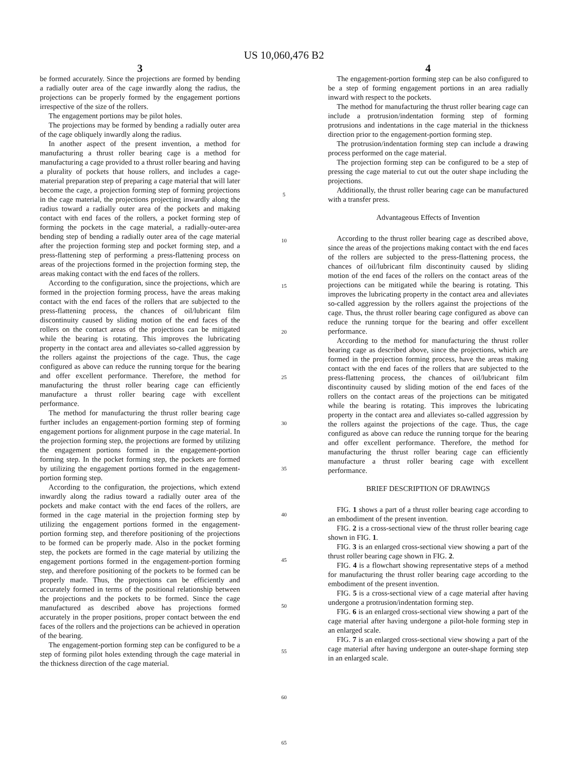US 10,060,476 B2
3
be formed accurately. Since the projections are formed by bending a radially outer area of the cage inwardly along the radius, the projections can be properly formed by the engagement portions irrespective of the size of the rollers.
The engagement portions may be pilot holes.
The projections may be formed by bending a radially outer area of the cage obliquely inwardly along the radius.
In another aspect of the present invention, a method for manufacturing a thrust roller bearing cage is a method for manufacturing a cage provided to a thrust roller bearing and having a plurality of pockets that house rollers, and includes a cage-material preparation step of preparing a cage material that will later become the cage, a projection forming step of forming projections in the cage material, the projections projecting inwardly along the radius toward a radially outer area of the pockets and making contact with end faces of the rollers, a pocket forming step of forming the pockets in the cage material, a radially-outer-area bending step of bending a radially outer area of the cage material after the projection forming step and pocket forming step, and a press-flattening step of performing a press-flattening process on areas of the projections formed in the projection forming step, the areas making contact with the end faces of the rollers.
According to the configuration, since the projections, which are formed in the projection forming process, have the areas making contact with the end faces of the rollers that are subjected to the press-flattening process, the chances of oil/lubricant film discontinuity caused by sliding motion of the end faces of the rollers on the contact areas of the projections can be mitigated while the bearing is rotating. This improves the lubricating property in the contact area and alleviates so-called aggression by the rollers against the projections of the cage. Thus, the cage configured as above can reduce the running torque for the bearing and offer excellent performance. Therefore, the method for manufacturing the thrust roller bearing cage can efficiently manufacture a thrust roller bearing cage with excellent performance.
The method for manufacturing the thrust roller bearing cage further includes an engagement-portion forming step of forming engagement portions for alignment purpose in the cage material. In the projection forming step, the projections are formed by utilizing the engagement portions formed in the engagement-portion forming step. In the pocket forming step, the pockets are formed by utilizing the engagement portions formed in the engagement-portion forming step.
According to the configuration, the projections, which extend inwardly along the radius toward a radially outer area of the pockets and make contact with the end faces of the rollers, are formed in the cage material in the projection forming step by utilizing the engagement portions formed in the engagement-portion forming step, and therefore positioning of the projections to be formed can be properly made. Also in the pocket forming step, the pockets are formed in the cage material by utilizing the engagement portions formed in the engagement-portion forming step, and therefore positioning of the pockets to be formed can be properly made. Thus, the projections can be efficiently and accurately formed in terms of the positional relationship between the projections and the pockets to be formed. Since the cage manufactured as described above has projections formed accurately in the proper positions, proper contact between the end faces of the rollers and the projections can be achieved in operation of the bearing.
The engagement-portion forming step can be configured to be a step of forming pilot holes extending through the cage material in the thickness direction of the cage material.
5
10
15
20
25
30
35
40
45
50
55
60
65
4
The engagement-portion forming step can be also configured to be a step of forming engagement portions in an area radially inward with respect to the pockets.
The method for manufacturing the thrust roller bearing cage can include a protrusion/indentation forming step of forming protrusions and indentations in the cage material in the thickness direction prior to the engagement-portion forming step.
The protrusion/indentation forming step can include a drawing process performed on the cage material.
The projection forming step can be configured to be a step of pressing the cage material to cut out the outer shape including the projections.
Additionally, the thrust roller bearing cage can be manufactured with a transfer press.
Advantageous Effects of Invention
According to the thrust roller bearing cage as described above, since the areas of the projections making contact with the end faces of the rollers are subjected to the press-flattening process, the chances of oil/lubricant film discontinuity caused by sliding motion of the end faces of the rollers on the contact areas of the projections can be mitigated while the bearing is rotating. This improves the lubricating property in the contact area and alleviates so-called aggression by the rollers against the projections of the cage. Thus, the thrust roller bearing cage configured as above can reduce the running torque for the bearing and offer excellent performance.
According to the method for manufacturing the thrust roller bearing cage as described above, since the projections, which are formed in the projection forming process, have the areas making contact with the end faces of the rollers that are subjected to the press-flattening process, the chances of oil/lubricant film discontinuity caused by sliding motion of the end faces of the rollers on the contact areas of the projections can be mitigated while the bearing is rotating. This improves the lubricating property in the contact area and alleviates so-called aggression by the rollers against the projections of the cage. Thus, the cage configured as above can reduce the running torque for the bearing and offer excellent performance. Therefore, the method for manufacturing the thrust roller bearing cage can efficiently manufacture a thrust roller bearing cage with excellent performance.
BRIEF DESCRIPTION OF DRAWINGS
FIG. 1 shows a part of a thrust roller bearing cage according to an embodiment of the present invention.
FIG. 2 is a cross-sectional view of the thrust roller bearing cage shown in FIG. 1.
FIG. 3 is an enlarged cross-sectional view showing a part of the thrust roller bearing cage shown in FIG. 2.
FIG. 4 is a flowchart showing representative steps of a method for manufacturing the thrust roller bearing cage according to the embodiment of the present invention.
FIG. 5 is a cross-sectional view of a cage material after having undergone a protrusion/indentation forming step.
FIG. 6 is an enlarged cross-sectional view showing a part of the cage material after having undergone a pilot-hole forming step in an enlarged scale.
FIG. 7 is an enlarged cross-sectional view showing a part of the cage material after having undergone an outer-shape forming step in an enlarged scale.